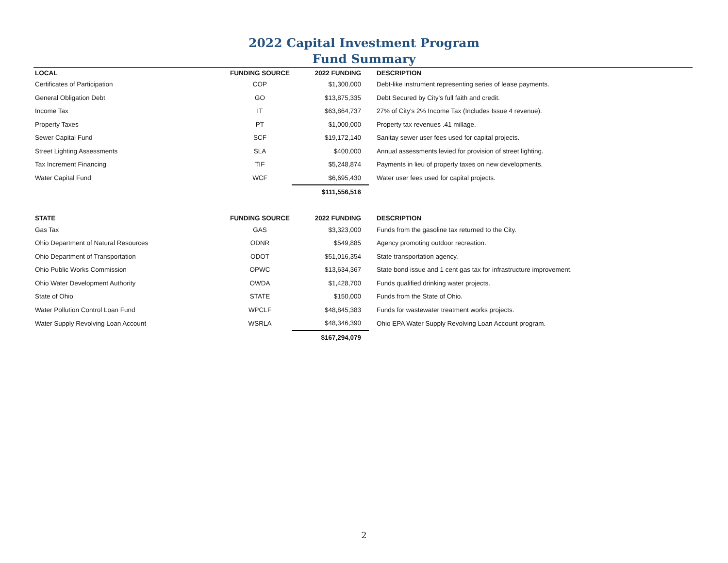2022 Capital Investment Program
Fund Summary
| LOCAL | FUNDING SOURCE | 2022 FUNDING | DESCRIPTION |
| --- | --- | --- | --- |
| Certificates of Participation | COP | $1,300,000 | Debt-like instrument representing series of lease payments. |
| General Obligation Debt | GO | $13,875,335 | Debt Secured by City's full faith and credit. |
| Income Tax | IT | $63,864,737 | 27% of City's 2% Income Tax (Includes Issue 4 revenue). |
| Property Taxes | PT | $1,000,000 | Property tax revenues .41 millage. |
| Sewer Capital Fund | SCF | $19,172,140 | Sanitay sewer user fees used for capital projects. |
| Street Lighting Assessments | SLA | $400,000 | Annual assessments levied for provision of street lighting. |
| Tax Increment Financing | TIF | $5,248,874 | Payments in lieu of property taxes on new developments. |
| Water Capital Fund | WCF | $6,695,430 | Water user fees used for capital projects. |
| | | $111,556,516 | |
| STATE | FUNDING SOURCE | 2022 FUNDING | DESCRIPTION |
| Gas Tax | GAS | $3,323,000 | Funds from the gasoline tax returned to the City. |
| Ohio Department of Natural Resources | ODNR | $549,885 | Agency promoting outdoor recreation. |
| Ohio Department of Transportation | ODOT | $51,016,354 | State transportation agency. |
| Ohio Public Works Commission | OPWC | $13,634,367 | State bond issue and 1 cent gas tax for infrastructure improvement. |
| Ohio Water Development Authority | OWDA | $1,428,700 | Funds qualified drinking water projects. |
| State of Ohio | STATE | $150,000 | Funds from the State of Ohio. |
| Water Pollution Control Loan Fund | WPCLF | $48,845,383 | Funds for wastewater treatment works projects. |
| Water Supply Revolving Loan Account | WSRLA | $48,346,390 | Ohio EPA Water Supply Revolving Loan Account program. |
| | | $167,294,079 | |
2